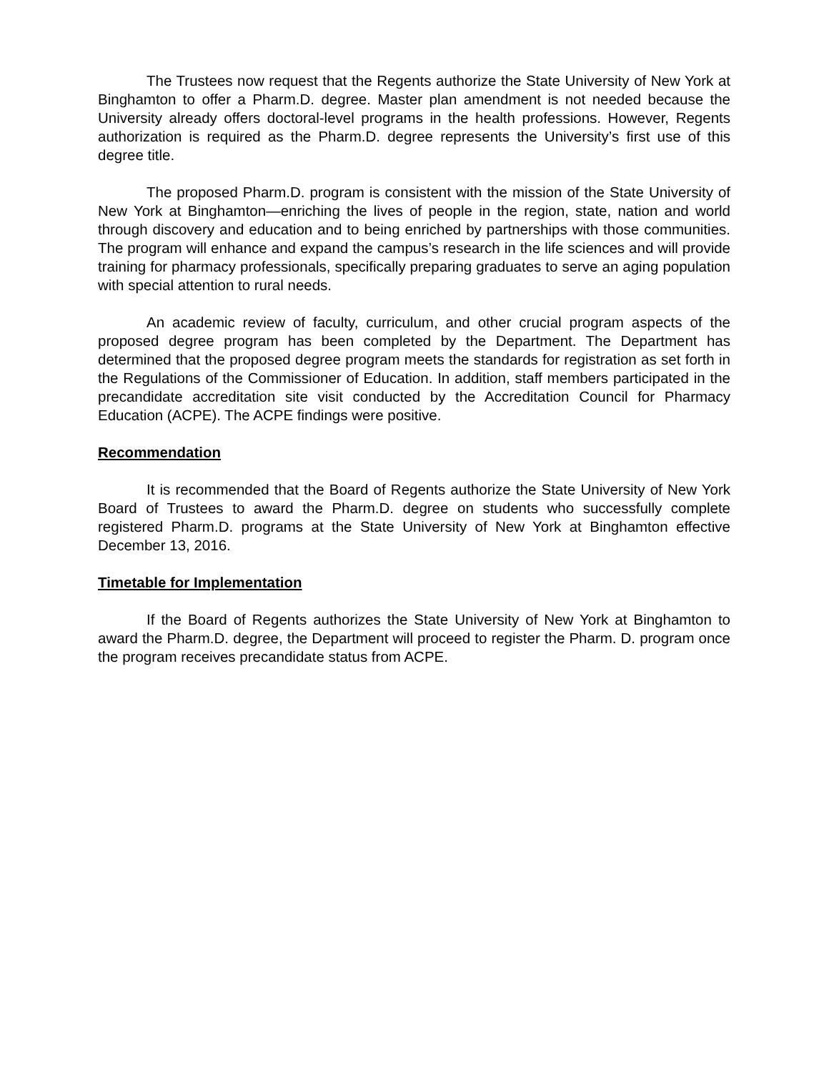The Trustees now request that the Regents authorize the State University of New York at Binghamton to offer a Pharm.D. degree. Master plan amendment is not needed because the University already offers doctoral-level programs in the health professions. However, Regents authorization is required as the Pharm.D. degree represents the University’s first use of this degree title.
The proposed Pharm.D. program is consistent with the mission of the State University of New York at Binghamton—enriching the lives of people in the region, state, nation and world through discovery and education and to being enriched by partnerships with those communities. The program will enhance and expand the campus’s research in the life sciences and will provide training for pharmacy professionals, specifically preparing graduates to serve an aging population with special attention to rural needs.
An academic review of faculty, curriculum, and other crucial program aspects of the proposed degree program has been completed by the Department. The Department has determined that the proposed degree program meets the standards for registration as set forth in the Regulations of the Commissioner of Education. In addition, staff members participated in the precandidate accreditation site visit conducted by the Accreditation Council for Pharmacy Education (ACPE). The ACPE findings were positive.
Recommendation
It is recommended that the Board of Regents authorize the State University of New York Board of Trustees to award the Pharm.D. degree on students who successfully complete registered Pharm.D. programs at the State University of New York at Binghamton effective December 13, 2016.
Timetable for Implementation
If the Board of Regents authorizes the State University of New York at Binghamton to award the Pharm.D. degree, the Department will proceed to register the Pharm. D. program once the program receives precandidate status from ACPE.